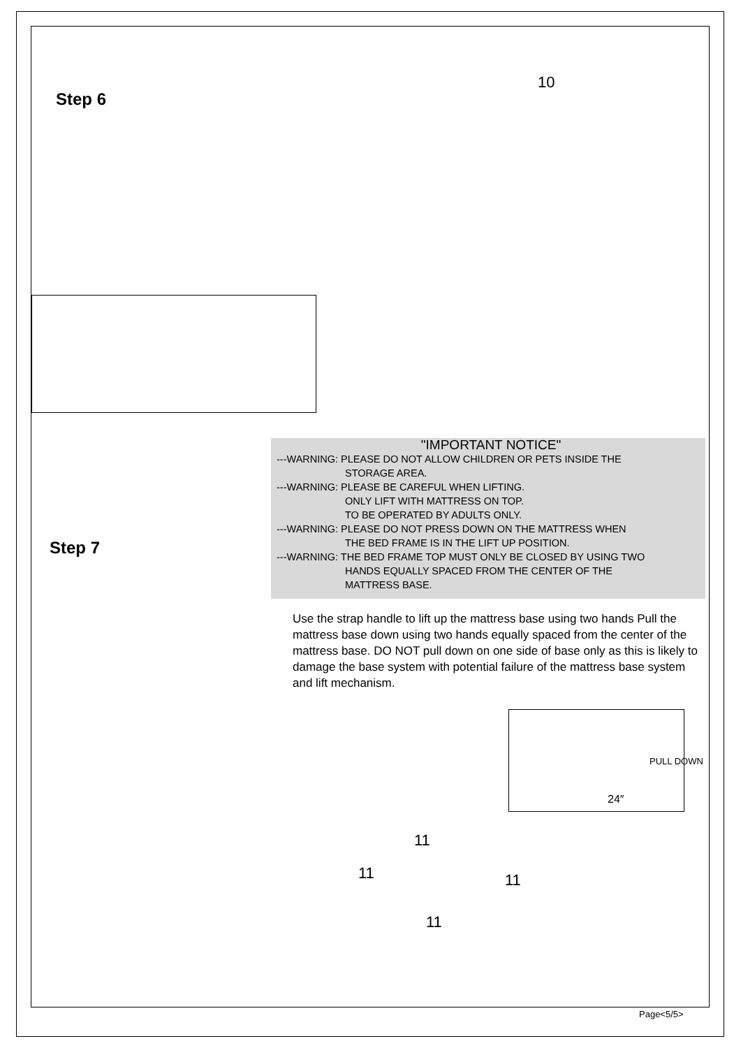Step 6
10
"IMPORTANT NOTICE"
---WARNING: PLEASE DO NOT ALLOW CHILDREN OR PETS INSIDE THE
STORAGE AREA.
---WARNING: PLEASE BE CAREFUL WHEN LIFTING.
ONLY LIFT WITH MATTRESS ON TOP.
TO BE OPERATED BY ADULTS ONLY.
---WARNING: PLEASE DO NOT PRESS DOWN ON THE MATTRESS WHEN
THE BED FRAME IS IN THE LIFT UP POSITION.
---WARNING: THE BED FRAME TOP MUST ONLY BE CLOSED BY USING TWO
HANDS EQUALLY SPACED FROM THE CENTER OF THE
MATTRESS BASE.
Step 7
Use the strap handle to lift up the mattress base using two hands Pull the mattress base down using two hands equally spaced from the center of the mattress base. DO NOT pull down on one side of base only as this is likely to damage the base system with potential failure of the mattress base system and lift mechanism.
PULL DOWN
24″
11
11 11
11
Page<5/5>